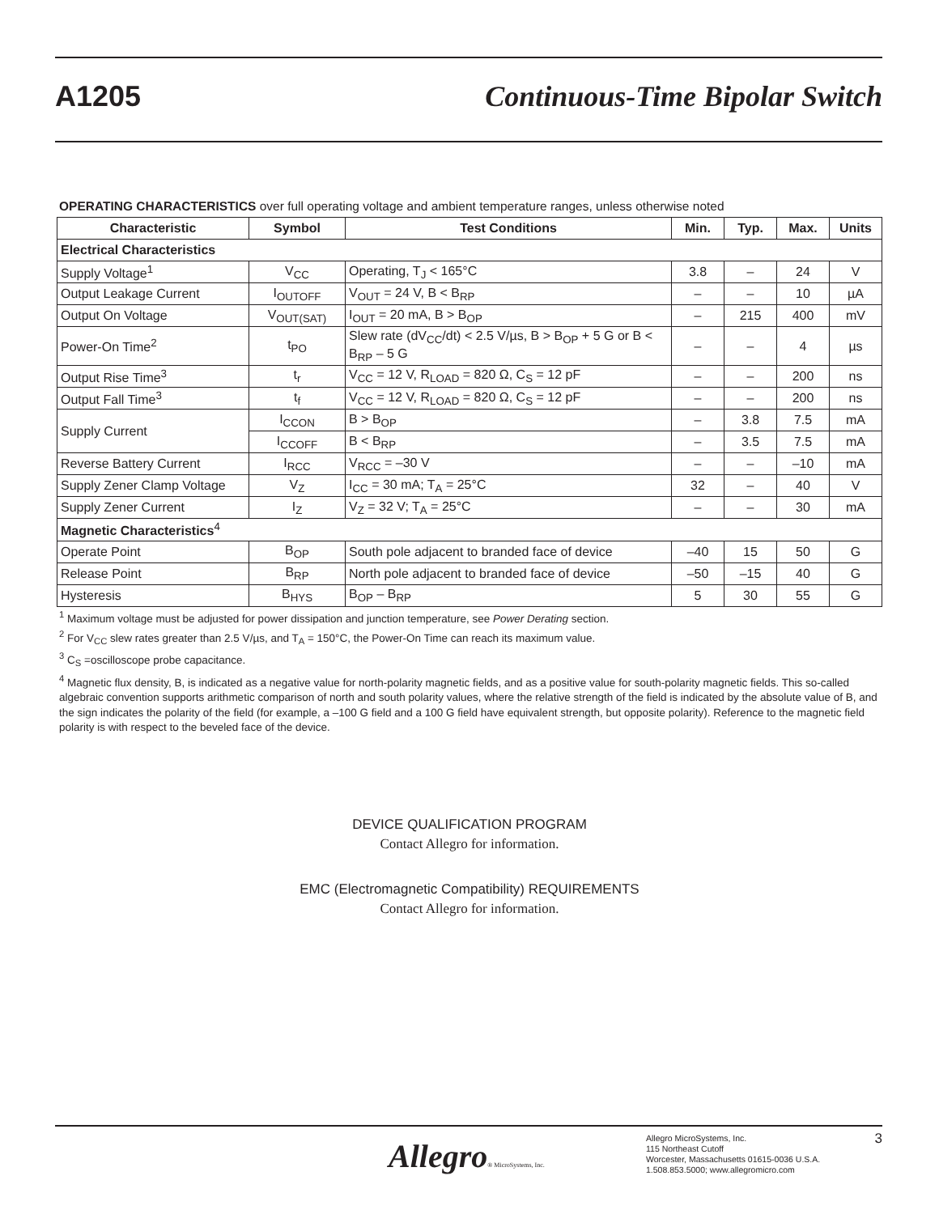A1205 Continuous-Time Bipolar Switch
OPERATING CHARACTERISTICS over full operating voltage and ambient temperature ranges, unless otherwise noted
| Characteristic | Symbol | Test Conditions | Min. | Typ. | Max. | Units |
| --- | --- | --- | --- | --- | --- | --- |
| Electrical Characteristics | | | | | | |
| Supply Voltage<sup>1</sup> | V<sub>CC</sub> | Operating, T<sub>J</sub> < 165°C | 3.8 | – | 24 | V |
| Output Leakage Current | I<sub>OUTOFF</sub> | V<sub>OUT</sub> = 24 V, B < B<sub>RP</sub> | – | – | 10 | µA |
| Output On Voltage | V<sub>OUT(SAT)</sub> | I<sub>OUT</sub> = 20 mA, B > B<sub>OP</sub> | – | 215 | 400 | mV |
| Power-On Time<sup>2</sup> | t<sub>PO</sub> | Slew rate (dV<sub>CC</sub>/dt) < 2.5 V/µs, B > B<sub>OP</sub> + 5 G or B < B<sub>RP</sub> – 5 G | – | – | 4 | µs |
| Output Rise Time<sup>3</sup> | t<sub>r</sub> | V<sub>CC</sub> = 12 V, R<sub>LOAD</sub> = 820 Ω, C<sub>S</sub> = 12 pF | – | – | 200 | ns |
| Output Fall Time<sup>3</sup> | t<sub>f</sub> | V<sub>CC</sub> = 12 V, R<sub>LOAD</sub> = 820 Ω, C<sub>S</sub> = 12 pF | – | – | 200 | ns |
| Supply Current | I<sub>CCON</sub> | B > B<sub>OP</sub> | – | 3.8 | 7.5 | mA |
| | I<sub>CCOFF</sub> | B < B<sub>RP</sub> | – | 3.5 | 7.5 | mA |
| Reverse Battery Current | I<sub>RCC</sub> | V<sub>RCC</sub> = –30 V | – | – | –10 | mA |
| Supply Zener Clamp Voltage | V<sub>Z</sub> | I<sub>CC</sub> = 30 mA; T<sub>A</sub> = 25°C | 32 | – | 40 | V |
| Supply Zener Current | I<sub>Z</sub> | V<sub>Z</sub> = 32 V; T<sub>A</sub> = 25°C | – | – | 30 | mA |
| Magnetic Characteristics<sup>4</sup> | | | | | | |
| Operate Point | B<sub>OP</sub> | South pole adjacent to branded face of device | –40 | 15 | 50 | G |
| Release Point | B<sub>RP</sub> | North pole adjacent to branded face of device | –50 | –15 | 40 | G |
| Hysteresis | B<sub>HYS</sub> | B<sub>OP</sub> – B<sub>RP</sub> | 5 | 30 | 55 | G |
<sup>1</sup> Maximum voltage must be adjusted for power dissipation and junction temperature, see Power Derating section.
<sup>2</sup> For V<sub>CC</sub> slew rates greater than 2.5 V/µs, and T<sub>A</sub> = 150°C, the Power-On Time can reach its maximum value.
<sup>3</sup> C<sub>S</sub> =oscilloscope probe capacitance.
<sup>4</sup> Magnetic flux density, B, is indicated as a negative value for north-polarity magnetic fields, and as a positive value for south-polarity magnetic fields. This so-called algebraic convention supports arithmetic comparison of north and south polarity values, where the relative strength of the field is indicated by the absolute value of B, and the sign indicates the polarity of the field (for example, a –100 G field and a 100 G field have equivalent strength, but opposite polarity). Reference to the magnetic field polarity is with respect to the beveled face of the device.
DEVICE QUALIFICATION PROGRAM
Contact Allegro for information.
EMC (Electromagnetic Compatibility) REQUIREMENTS
Contact Allegro for information.
Allegro® MicroSystems, Inc.
Allegro MicroSystems, Inc.
115 Northeast Cutoff
Worcester, Massachusetts 01615-0036 U.S.A.
1.508.853.5000; www.allegromicro.com
3